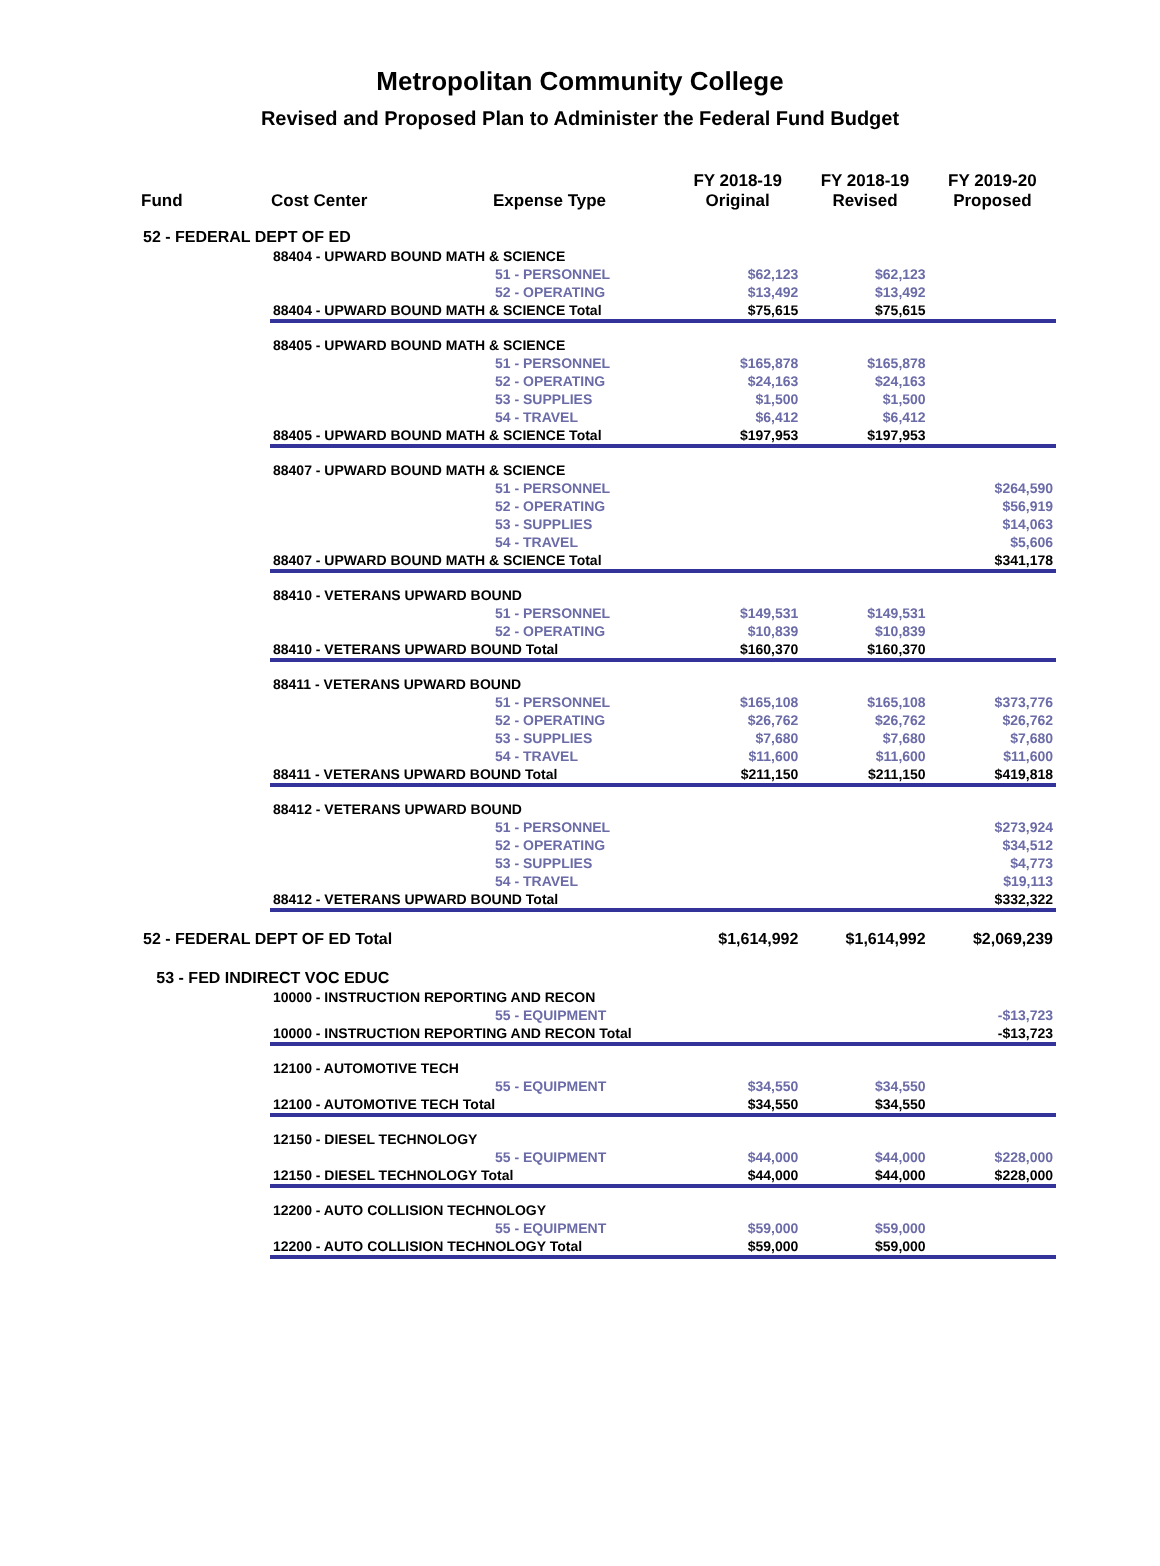Metropolitan Community College
Revised and Proposed Plan to Administer the Federal Fund Budget
| Fund | Cost Center | Expense Type | FY 2018-19 Original | FY 2018-19 Revised | FY 2019-20 Proposed |
| --- | --- | --- | --- | --- | --- |
| 52 - FEDERAL DEPT OF ED | | | | | |
| | 88404 - UPWARD BOUND MATH & SCIENCE | | | | |
| | | 51 - PERSONNEL | $62,123 | $62,123 | |
| | | 52 - OPERATING | $13,492 | $13,492 | |
| | 88404 - UPWARD BOUND MATH & SCIENCE Total | | $75,615 | $75,615 | |
| | 88405 - UPWARD BOUND MATH & SCIENCE | | | | |
| | | 51 - PERSONNEL | $165,878 | $165,878 | |
| | | 52 - OPERATING | $24,163 | $24,163 | |
| | | 53 - SUPPLIES | $1,500 | $1,500 | |
| | | 54 - TRAVEL | $6,412 | $6,412 | |
| | 88405 - UPWARD BOUND MATH & SCIENCE Total | | $197,953 | $197,953 | |
| | 88407 - UPWARD BOUND MATH & SCIENCE | | | | |
| | | 51 - PERSONNEL | | | $264,590 |
| | | 52 - OPERATING | | | $56,919 |
| | | 53 - SUPPLIES | | | $14,063 |
| | | 54 - TRAVEL | | | $5,606 |
| | 88407 - UPWARD BOUND MATH & SCIENCE Total | | | | $341,178 |
| | 88410 - VETERANS UPWARD BOUND | | | | |
| | | 51 - PERSONNEL | $149,531 | $149,531 | |
| | | 52 - OPERATING | $10,839 | $10,839 | |
| | 88410 - VETERANS UPWARD BOUND Total | | $160,370 | $160,370 | |
| | 88411 - VETERANS UPWARD BOUND | | | | |
| | | 51 - PERSONNEL | $165,108 | $165,108 | $373,776 |
| | | 52 - OPERATING | $26,762 | $26,762 | $26,762 |
| | | 53 - SUPPLIES | $7,680 | $7,680 | $7,680 |
| | | 54 - TRAVEL | $11,600 | $11,600 | $11,600 |
| | 88411 - VETERANS UPWARD BOUND Total | | $211,150 | $211,150 | $419,818 |
| | 88412 - VETERANS UPWARD BOUND | | | | |
| | | 51 - PERSONNEL | | | $273,924 |
| | | 52 - OPERATING | | | $34,512 |
| | | 53 - SUPPLIES | | | $4,773 |
| | | 54 - TRAVEL | | | $19,113 |
| | 88412 - VETERANS UPWARD BOUND Total | | | | $332,322 |
| 52 - FEDERAL DEPT OF ED Total | | | $1,614,992 | $1,614,992 | $2,069,239 |
| 53 - FED INDIRECT VOC EDUC | | | | | |
| | 10000 - INSTRUCTION REPORTING AND RECON | | | | |
| | | 55 - EQUIPMENT | | | -$13,723 |
| | 10000 - INSTRUCTION REPORTING AND RECON Total | | | | -$13,723 |
| | 12100 - AUTOMOTIVE TECH | | | | |
| | | 55 - EQUIPMENT | $34,550 | $34,550 | |
| | 12100 - AUTOMOTIVE TECH Total | | $34,550 | $34,550 | |
| | 12150 - DIESEL TECHNOLOGY | | | | |
| | | 55 - EQUIPMENT | $44,000 | $44,000 | $228,000 |
| | 12150 - DIESEL TECHNOLOGY Total | | $44,000 | $44,000 | $228,000 |
| | 12200 - AUTO COLLISION TECHNOLOGY | | | | |
| | | 55 - EQUIPMENT | $59,000 | $59,000 | |
| | 12200 - AUTO COLLISION TECHNOLOGY Total | | $59,000 | $59,000 | |